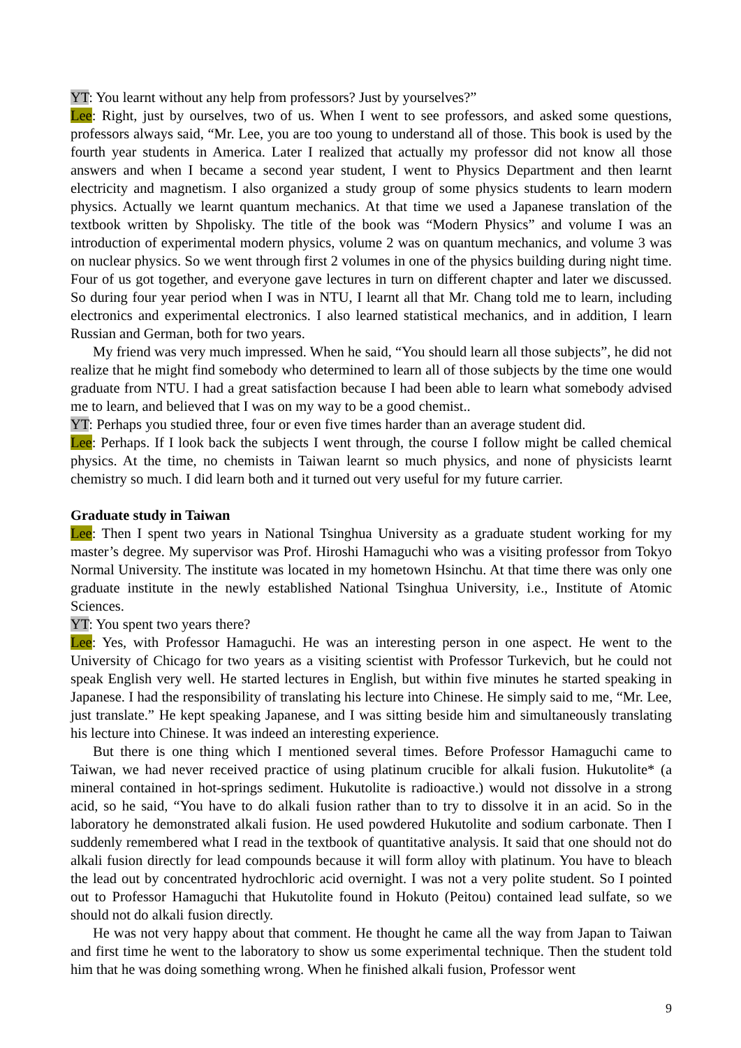YT: You learnt without any help from professors? Just by yourselves?”
Lee: Right, just by ourselves, two of us. When I went to see professors, and asked some questions, professors always said, “Mr. Lee, you are too young to understand all of those. This book is used by the fourth year students in America. Later I realized that actually my professor did not know all those answers and when I became a second year student, I went to Physics Department and then learnt electricity and magnetism. I also organized a study group of some physics students to learn modern physics. Actually we learnt quantum mechanics. At that time we used a Japanese translation of the textbook written by Shpolisky. The title of the book was “Modern Physics” and volume I was an introduction of experimental modern physics, volume 2 was on quantum mechanics, and volume 3 was on nuclear physics. So we went through first 2 volumes in one of the physics building during night time. Four of us got together, and everyone gave lectures in turn on different chapter and later we discussed. So during four year period when I was in NTU, I learnt all that Mr. Chang told me to learn, including electronics and experimental electronics. I also learned statistical mechanics, and in addition, I learn Russian and German, both for two years.
My friend was very much impressed. When he said, “You should learn all those subjects”, he did not realize that he might find somebody who determined to learn all of those subjects by the time one would graduate from NTU. I had a great satisfaction because I had been able to learn what somebody advised me to learn, and believed that I was on my way to be a good chemist..
YT: Perhaps you studied three, four or even five times harder than an average student did.
Lee: Perhaps. If I look back the subjects I went through, the course I follow might be called chemical physics. At the time, no chemists in Taiwan learnt so much physics, and none of physicists learnt chemistry so much. I did learn both and it turned out very useful for my future carrier.
Graduate study in Taiwan
Lee: Then I spent two years in National Tsinghua University as a graduate student working for my master’s degree. My supervisor was Prof. Hiroshi Hamaguchi who was a visiting professor from Tokyo Normal University. The institute was located in my hometown Hsinchu. At that time there was only one graduate institute in the newly established National Tsinghua University, i.e., Institute of Atomic Sciences.
YT: You spent two years there?
Lee: Yes, with Professor Hamaguchi. He was an interesting person in one aspect. He went to the University of Chicago for two years as a visiting scientist with Professor Turkevich, but he could not speak English very well. He started lectures in English, but within five minutes he started speaking in Japanese. I had the responsibility of translating his lecture into Chinese. He simply said to me, “Mr. Lee, just translate.” He kept speaking Japanese, and I was sitting beside him and simultaneously translating his lecture into Chinese. It was indeed an interesting experience.
But there is one thing which I mentioned several times. Before Professor Hamaguchi came to Taiwan, we had never received practice of using platinum crucible for alkali fusion. Hukutolite* (a mineral contained in hot-springs sediment. Hukutolite is radioactive.) would not dissolve in a strong acid, so he said, “You have to do alkali fusion rather than to try to dissolve it in an acid. So in the laboratory he demonstrated alkali fusion. He used powdered Hukutolite and sodium carbonate. Then I suddenly remembered what I read in the textbook of quantitative analysis. It said that one should not do alkali fusion directly for lead compounds because it will form alloy with platinum. You have to bleach the lead out by concentrated hydrochloric acid overnight. I was not a very polite student. So I pointed out to Professor Hamaguchi that Hukutolite found in Hokuto (Peitou) contained lead sulfate, so we should not do alkali fusion directly.
He was not very happy about that comment. He thought he came all the way from Japan to Taiwan and first time he went to the laboratory to show us some experimental technique. Then the student told him that he was doing something wrong. When he finished alkali fusion, Professor went
9